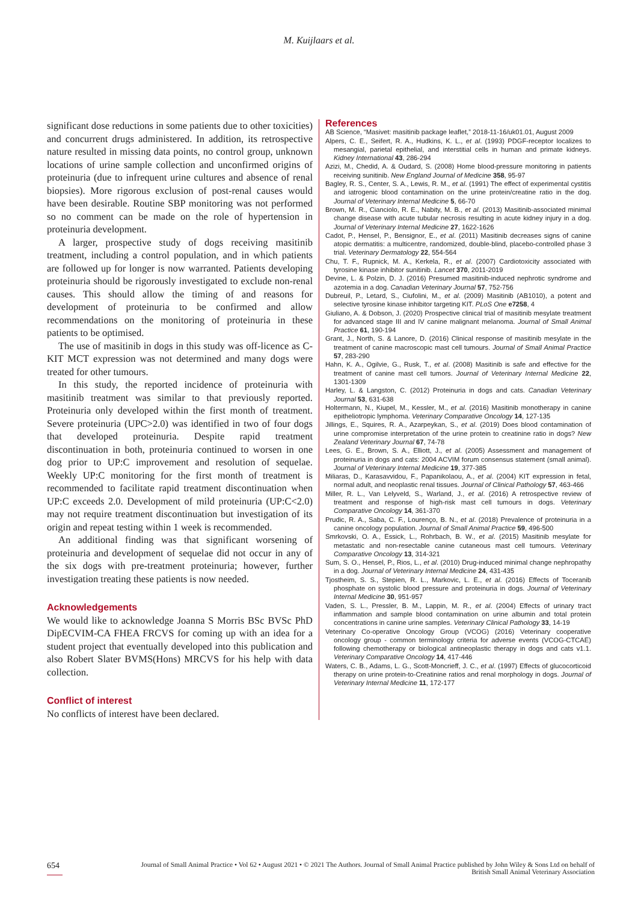M. Kuijlaars et al.
significant dose reductions in some patients due to other toxicities) and concurrent drugs administered. In addition, its retrospective nature resulted in missing data points, no control group, unknown locations of urine sample collection and unconfirmed origins of proteinuria (due to infrequent urine cultures and absence of renal biopsies). More rigorous exclusion of post-renal causes would have been desirable. Routine SBP monitoring was not performed so no comment can be made on the role of hypertension in proteinuria development.
A larger, prospective study of dogs receiving masitinib treatment, including a control population, and in which patients are followed up for longer is now warranted. Patients developing proteinuria should be rigorously investigated to exclude non-renal causes. This should allow the timing of and reasons for development of proteinuria to be confirmed and allow recommendations on the monitoring of proteinuria in these patients to be optimised.
The use of masitinib in dogs in this study was off-licence as C-KIT MCT expression was not determined and many dogs were treated for other tumours.
In this study, the reported incidence of proteinuria with masitinib treatment was similar to that previously reported. Proteinuria only developed within the first month of treatment. Severe proteinuria (UPC>2.0) was identified in two of four dogs that developed proteinuria. Despite rapid treatment discontinuation in both, proteinuria continued to worsen in one dog prior to UP:C improvement and resolution of sequelae. Weekly UP:C monitoring for the first month of treatment is recommended to facilitate rapid treatment discontinuation when UP:C exceeds 2.0. Development of mild proteinuria (UP:C<2.0) may not require treatment discontinuation but investigation of its origin and repeat testing within 1 week is recommended.
An additional finding was that significant worsening of proteinuria and development of sequelae did not occur in any of the six dogs with pre-treatment proteinuria; however, further investigation treating these patients is now needed.
Acknowledgements
We would like to acknowledge Joanna S Morris BSc BVSc PhD DipECVIM-CA FHEA FRCVS for coming up with an idea for a student project that eventually developed into this publication and also Robert Slater BVMS(Hons) MRCVS for his help with data collection.
Conflict of interest
No conflicts of interest have been declared.
References
AB Science, “Masivet: masitinib package leaflet,” 2018-11-16/uk01.01, August 2009
Alpers, C. E., Seifert, R. A., Hudkins, K. L., et al. (1993) PDGF-receptor localizes to mesangial, parietal epithelial, and interstitial cells in human and primate kidneys. Kidney International 43, 286-294
Azizi, M., Chedid, A. & Oudard, S. (2008) Home blood-pressure monitoring in patients receiving sunitinib. New England Journal of Medicine 358, 95-97
Bagley, R. S., Center, S. A., Lewis, R. M., et al. (1991) The effect of experimental cystitis and iatrogenic blood contamination on the urine protein/creatine ratio in the dog. Journal of Veterinary Internal Medicine 5, 66-70
Brown, M. R., Cianciolo, R. E., Nabity, M. B., et al. (2013) Masitinib-associated minimal change disease with acute tubular necrosis resulting in acute kidney injury in a dog. Journal of Veterinary Internal Medicine 27, 1622-1626
Cadot, P., Hensel, P., Bensignor, E., et al. (2011) Masitinib decreases signs of canine atopic dermatitis: a multicentre, randomized, double-blind, placebo-controlled phase 3 trial. Veterinary Dermatology 22, 554-564
Chu, T. F., Rupnick, M. A., Kerkela, R., et al. (2007) Cardiotoxicity associated with tyrosine kinase inhibitor sunitinib. Lancet 370, 2011-2019
Devine, L. & Polzin, D. J. (2016) Presumed masitinib-induced nephrotic syndrome and azotemia in a dog. Canadian Veterinary Journal 57, 752-756
Dubreuil, P., Letard, S., Ciufolini, M., et al. (2009) Masitinib (AB1010), a potent and selective tyrosine kinase inhibitor targeting KIT. PLoS One e7258, 4
Giuliano, A. & Dobson, J. (2020) Prospective clinical trial of masitinib mesylate treatment for advanced stage III and IV canine malignant melanoma. Journal of Small Animal Practice 61, 190-194
Grant, J., North, S. & Lanore, D. (2016) Clinical response of masitinib mesylate in the treatment of canine macroscopic mast cell tumours. Journal of Small Animal Practice 57, 283-290
Hahn, K. A., Ogilvie, G., Rusk, T., et al. (2008) Masitinib is safe and effective for the treatment of canine mast cell tumors. Journal of Veterinary Internal Medicine 22, 1301-1309
Harley, L. & Langston, C. (2012) Proteinuria in dogs and cats. Canadian Veterinary Journal 53, 631-638
Holtermann, N., Kiupel, M., Kessler, M., et al. (2016) Masitinib monotherapy in canine epitheliotropic lymphoma. Veterinary Comparative Oncology 14, 127-135
Jillings, E., Squires, R. A., Azarpeykan, S., et al. (2019) Does blood contamination of urine compromise interpretation of the urine protein to creatinine ratio in dogs? New Zealand Veterinary Journal 67, 74-78
Lees, G. E., Brown, S. A., Elliott, J., et al. (2005) Assessment and management of proteinuria in dogs and cats: 2004 ACVIM forum consensus statement (small animal). Journal of Veterinary Internal Medicine 19, 377-385
Miliaras, D., Karasavvidou, F., Papanikolaou, A., et al. (2004) KIT expression in fetal, normal adult, and neoplastic renal tissues. Journal of Clinical Pathology 57, 463-466
Miller, R. L., Van Lelyveld, S., Warland, J., et al. (2016) A retrospective review of treatment and response of high-risk mast cell tumours in dogs. Veterinary Comparative Oncology 14, 361-370
Prudic, R. A., Saba, C. F., Lourenço, B. N., et al. (2018) Prevalence of proteinuria in a canine oncology population. Journal of Small Animal Practice 59, 496-500
Smrkovski, O. A., Essick, L., Rohrbach, B. W., et al. (2015) Masitinib mesylate for metastatic and non-resectable canine cutaneous mast cell tumours. Veterinary Comparative Oncology 13, 314-321
Sum, S. O., Hensel, P., Rios, L., et al. (2010) Drug-induced minimal change nephropathy in a dog. Journal of Veterinary Internal Medicine 24, 431-435
Tjostheim, S. S., Stepien, R. L., Markovic, L. E., et al. (2016) Effects of Toceranib phosphate on systolic blood pressure and proteinuria in dogs. Journal of Veterinary Internal Medicine 30, 951-957
Vaden, S. L., Pressler, B. M., Lappin, M. R., et al. (2004) Effects of urinary tract inflammation and sample blood contamination on urine albumin and total protein concentrations in canine urine samples. Veterinary Clinical Pathology 33, 14-19
Veterinary Co-operative Oncology Group (VCOG) (2016) Veterinary cooperative oncology group - common terminology criteria for adverse events (VCOG-CTCAE) following chemotherapy or biological antineoplastic therapy in dogs and cats v1.1. Veterinary Comparative Oncology 14, 417-446
Waters, C. B., Adams, L. G., Scott-Moncrieff, J. C., et al. (1997) Effects of glucocorticoid therapy on urine protein-to-Creatinine ratios and renal morphology in dogs. Journal of Veterinary Internal Medicine 11, 172-177
654
Journal of Small Animal Practice • Vol 62 • August 2021 • © 2021 The Authors. Journal of Small Animal Practice published by John Wiley & Sons Ltd on behalf of
British Small Animal Veterinary Association